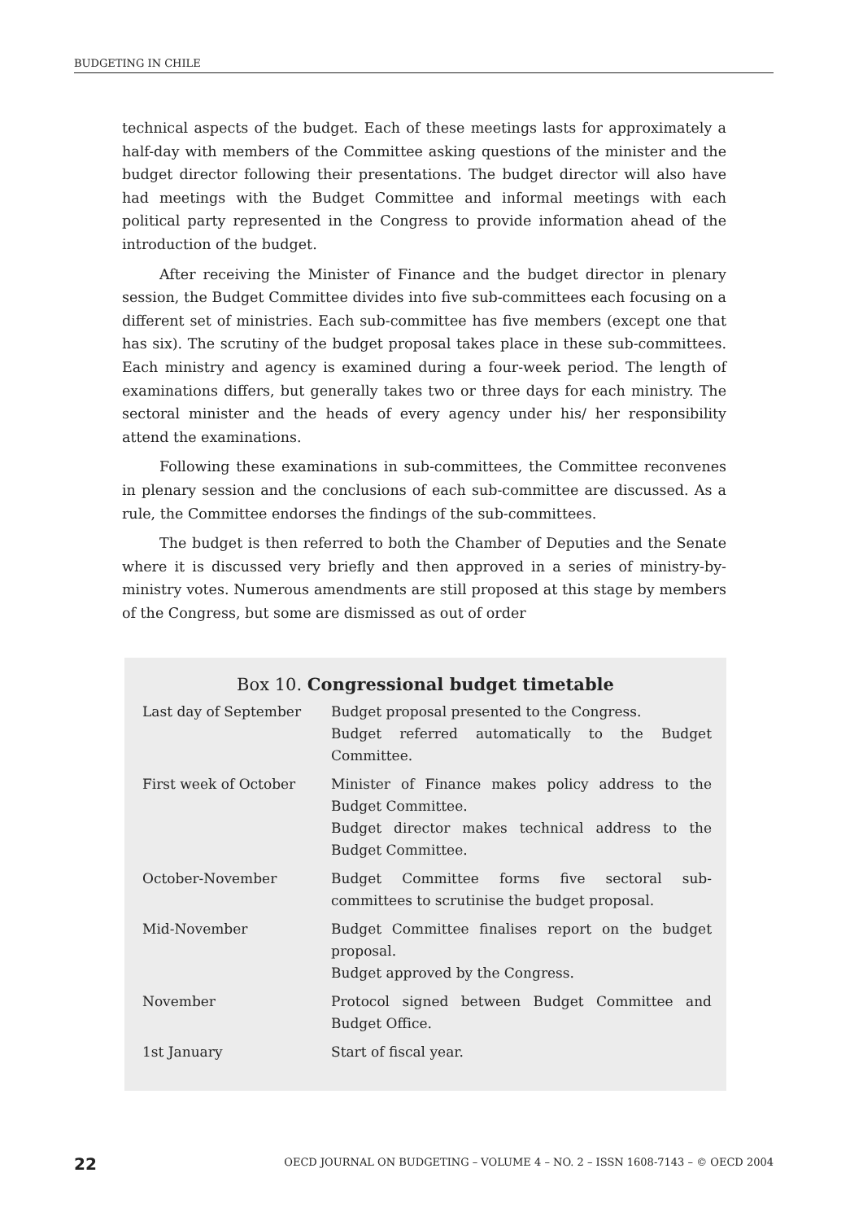BUDGETING IN CHILE
technical aspects of the budget. Each of these meetings lasts for approximately a half-day with members of the Committee asking questions of the minister and the budget director following their presentations. The budget director will also have had meetings with the Budget Committee and informal meetings with each political party represented in the Congress to provide information ahead of the introduction of the budget.
After receiving the Minister of Finance and the budget director in plenary session, the Budget Committee divides into five sub-committees each focusing on a different set of ministries. Each sub-committee has five members (except one that has six). The scrutiny of the budget proposal takes place in these sub-committees. Each ministry and agency is examined during a four-week period. The length of examinations differs, but generally takes two or three days for each ministry. The sectoral minister and the heads of every agency under his/ her responsibility attend the examinations.
Following these examinations in sub-committees, the Committee reconvenes in plenary session and the conclusions of each sub-committee are discussed. As a rule, the Committee endorses the findings of the sub-committees.
The budget is then referred to both the Chamber of Deputies and the Senate where it is discussed very briefly and then approved in a series of ministry-by-ministry votes. Numerous amendments are still proposed at this stage by members of the Congress, but some are dismissed as out of order
Box 10. Congressional budget timetable
| Last day of September | Budget proposal presented to the Congress. Budget referred automatically to the Budget Committee. |
| First week of October | Minister of Finance makes policy address to the Budget Committee. Budget director makes technical address to the Budget Committee. |
| October-November | Budget Committee forms five sectoral sub-committees to scrutinise the budget proposal. |
| Mid-November | Budget Committee finalises report on the budget proposal. Budget approved by the Congress. |
| November | Protocol signed between Budget Committee and Budget Office. |
| 1st January | Start of fiscal year. |
22 OECD JOURNAL ON BUDGETING – VOLUME 4 – NO. 2 – ISSN 1608-7143 – © OECD 2004